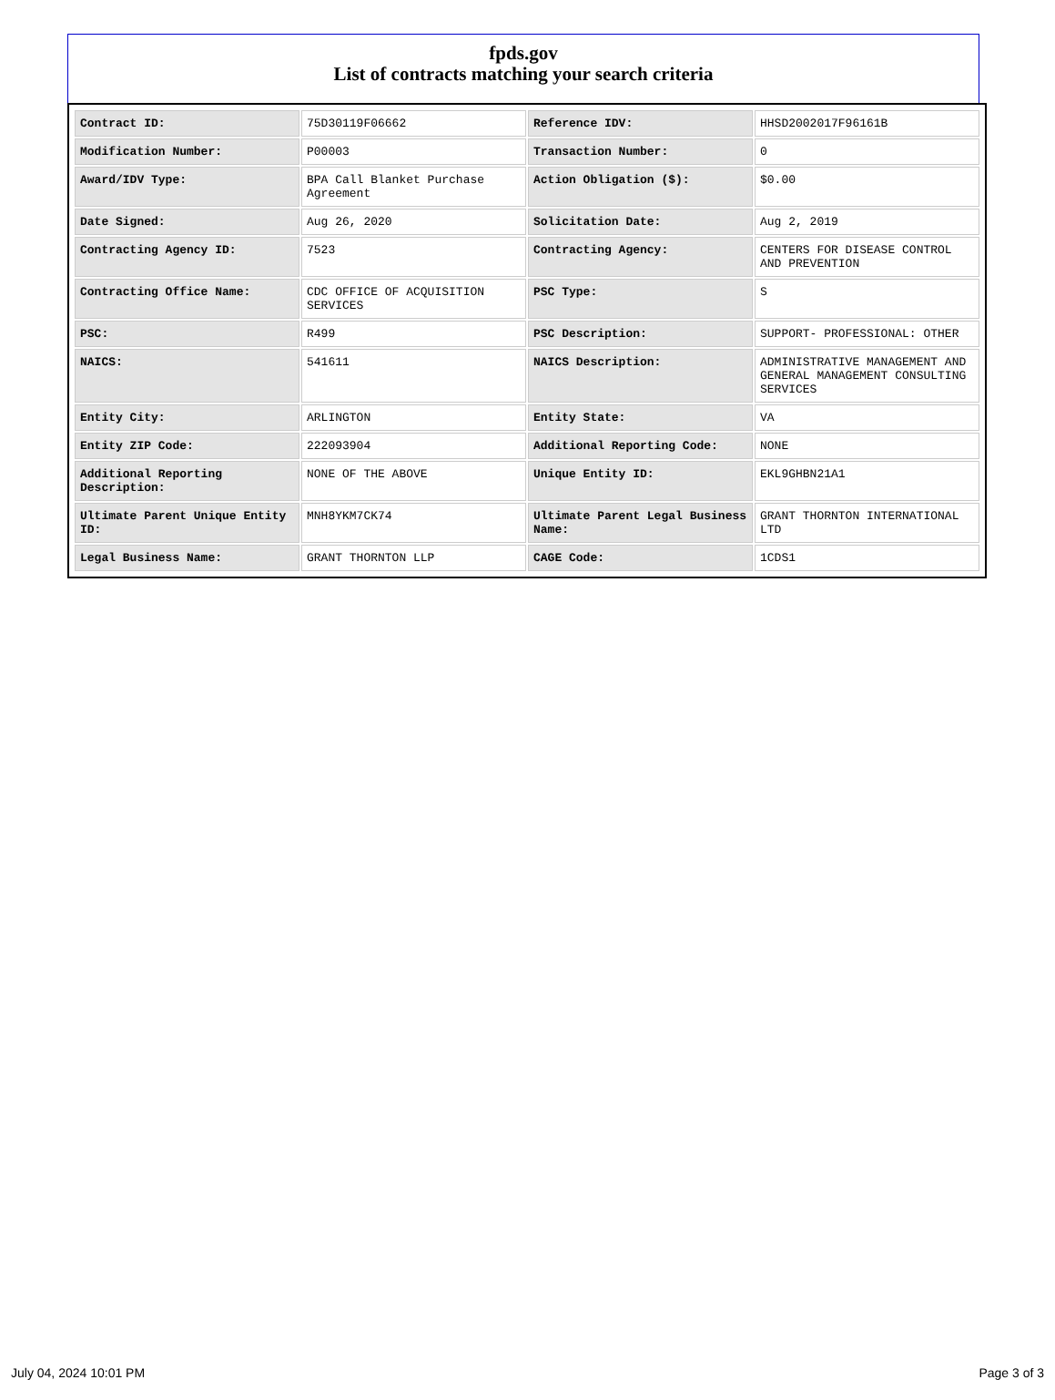fpds.gov
List of contracts matching your search criteria
| Contract ID: | 75D30119F06662 | Reference IDV: | HHSD2002017F96161B |
| Modification Number: | P00003 | Transaction Number: | 0 |
| Award/IDV Type: | BPA Call Blanket Purchase Agreement | Action Obligation ($): | $0.00 |
| Date Signed: | Aug 26, 2020 | Solicitation Date: | Aug 2, 2019 |
| Contracting Agency ID: | 7523 | Contracting Agency: | CENTERS FOR DISEASE CONTROL AND PREVENTION |
| Contracting Office Name: | CDC OFFICE OF ACQUISITION SERVICES | PSC Type: | S |
| PSC: | R499 | PSC Description: | SUPPORT- PROFESSIONAL: OTHER |
| NAICS: | 541611 | NAICS Description: | ADMINISTRATIVE MANAGEMENT AND GENERAL MANAGEMENT CONSULTING SERVICES |
| Entity City: | ARLINGTON | Entity State: | VA |
| Entity ZIP Code: | 222093904 | Additional Reporting Code: | NONE |
| Additional Reporting Description: | NONE OF THE ABOVE | Unique Entity ID: | EKL9GHBN21A1 |
| Ultimate Parent Unique Entity ID: | MNH8YKM7CK74 | Ultimate Parent Legal Business Name: | GRANT THORNTON INTERNATIONAL LTD |
| Legal Business Name: | GRANT THORNTON LLP | CAGE Code: | 1CDS1 |
July 04, 2024 10:01 PM Page 3 of 3